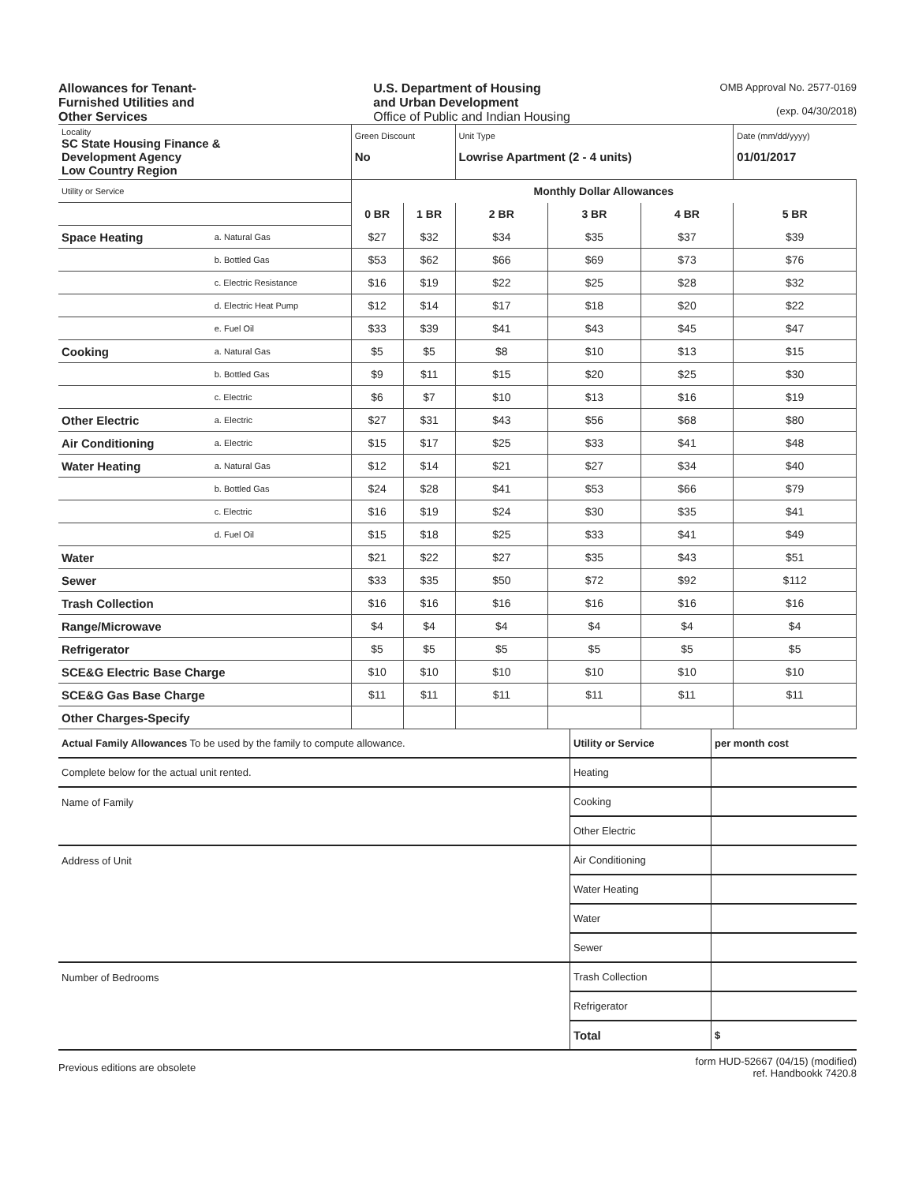Allowances for Tenant-
Furnished Utilities and
Other Services
U.S. Department of Housing
and Urban Development
Office of Public and Indian Housing
OMB Approval No. 2577-0169
(exp. 04/30/2018)
| Locality SC State Housing Finance & Development Agency Low Country Region | | Green Discount No | | Unit Type Lowrise Apartment (2 - 4 units) | | | Date (mm/dd/yyyy) 01/01/2017 |
| Utility or Service | | Monthly Dollar Allowances | | | | | |
| | | 0 BR | 1 BR | 2 BR | 3 BR | 4 BR | 5 BR |
| Space Heating | a. Natural Gas | $27 | $32 | $34 | $35 | $37 | $39 |
| | b. Bottled Gas | $53 | $62 | $66 | $69 | $73 | $76 |
| | c. Electric Resistance | $16 | $19 | $22 | $25 | $28 | $32 |
| | d. Electric Heat Pump | $12 | $14 | $17 | $18 | $20 | $22 |
| | e. Fuel Oil | $33 | $39 | $41 | $43 | $45 | $47 |
| Cooking | a. Natural Gas | $5 | $5 | $8 | $10 | $13 | $15 |
| | b. Bottled Gas | $9 | $11 | $15 | $20 | $25 | $30 |
| | c. Electric | $6 | $7 | $10 | $13 | $16 | $19 |
| Other Electric | a. Electric | $27 | $31 | $43 | $56 | $68 | $80 |
| Air Conditioning | a. Electric | $15 | $17 | $25 | $33 | $41 | $48 |
| Water Heating | a. Natural Gas | $12 | $14 | $21 | $27 | $34 | $40 |
| | b. Bottled Gas | $24 | $28 | $41 | $53 | $66 | $79 |
| | c. Electric | $16 | $19 | $24 | $30 | $35 | $41 |
| | d. Fuel Oil | $15 | $18 | $25 | $33 | $41 | $49 |
| Water | | $21 | $22 | $27 | $35 | $43 | $51 |
| Sewer | | $33 | $35 | $50 | $72 | $92 | $112 |
| Trash Collection | | $16 | $16 | $16 | $16 | $16 | $16 |
| Range/Microwave | | $4 | $4 | $4 | $4 | $4 | $4 |
| Refrigerator | | $5 | $5 | $5 | $5 | $5 | $5 |
| SCE&G Electric Base Charge | | $10 | $10 | $10 | $10 | $10 | $10 |
| SCE&G Gas Base Charge | | $11 | $11 | $11 | $11 | $11 | $11 |
| Other Charges-Specify | | | | | | | |
| Actual Family Allowances To be used by the family to compute allowance. | Utility or Service | per month cost |
| Complete below for the actual unit rented. | Heating | |
| Name of Family | Cooking | |
| | Other Electric | |
| Address of Unit | Air Conditioning | |
| | Water Heating | |
| | Water | |
| | Sewer | |
| Number of Bedrooms | Trash Collection | |
| | Refrigerator | |
| | Total | $ |
Previous editions are obsolete
form HUD-52667 (04/15) (modified)
ref. Handbookk 7420.8